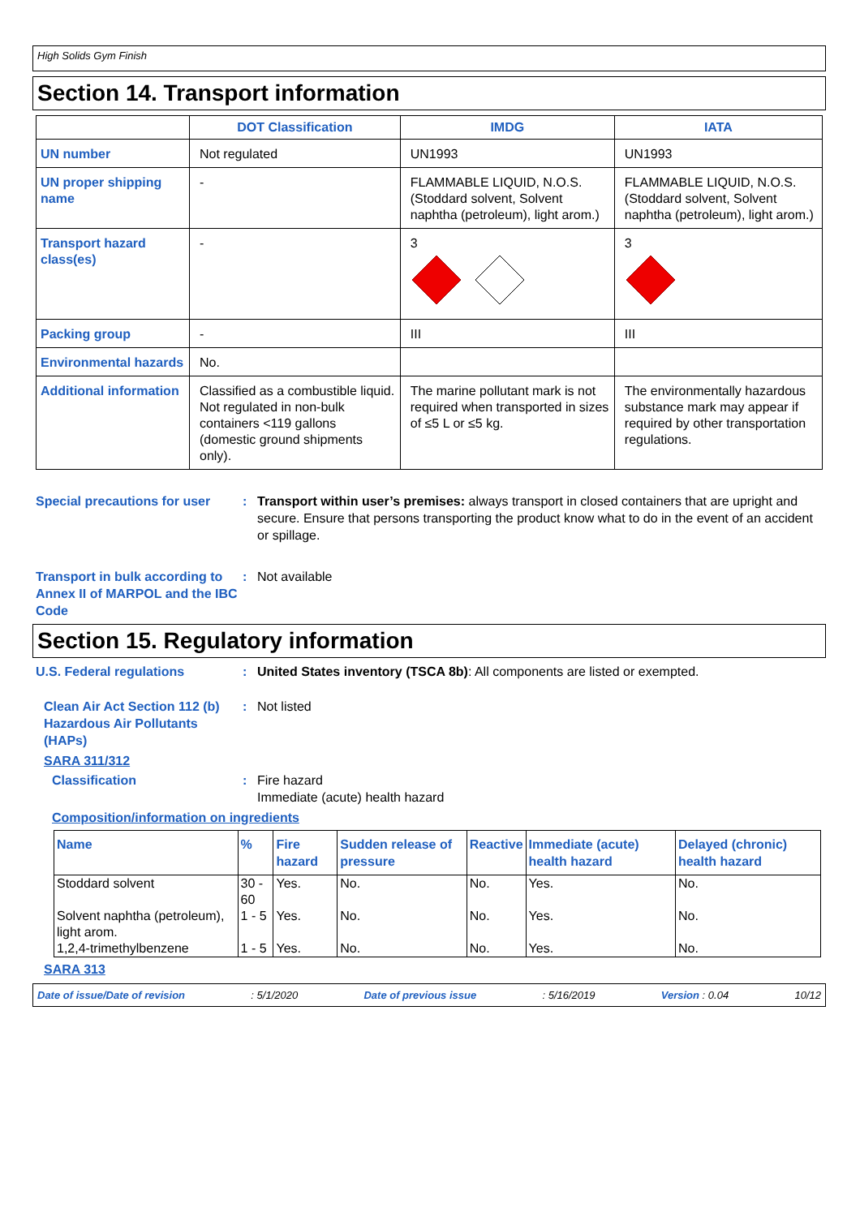High Solids Gym Finish
Section 14. Transport information
| | DOT Classification | IMDG | IATA |
| --- | --- | --- | --- |
| UN number | Not regulated | UN1993 | UN1993 |
| UN proper shipping name | - | FLAMMABLE LIQUID, N.O.S. (Stoddard solvent, Solvent naphtha (petroleum), light arom.) | FLAMMABLE LIQUID, N.O.S. (Stoddard solvent, Solvent naphtha (petroleum), light arom.) |
| Transport hazard class(es) | - | 3 | 3 |
| Packing group | - | III | III |
| Environmental hazards | No. | | |
| Additional information | Classified as a combustible liquid. Not regulated in non-bulk containers <119 gallons (domestic ground shipments only). | The marine pollutant mark is not required when transported in sizes of ≤5 L or ≤5 kg. | The environmentally hazardous substance mark may appear if required by other transportation regulations. |
Special precautions for user
: Transport within user’s premises: always transport in closed containers that are upright and secure. Ensure that persons transporting the product know what to do in the event of an accident or spillage.
Transport in bulk according to Annex II of MARPOL and the IBC Code
: Not available
Section 15. Regulatory information
U.S. Federal regulations : United States inventory (TSCA 8b): All components are listed or exempted.
Clean Air Act Section 112 (b) Hazardous Air Pollutants (HAPs)
: Not listed
SARA 311/312
Classification : Fire hazard
Immediate (acute) health hazard
Composition/information on ingredients
| Name | % | Fire hazard | Sudden release of pressure | Reactive | Immediate (acute) health hazard | Delayed (chronic) health hazard |
| --- | --- | --- | --- | --- | --- | --- |
| Stoddard solvent | 30 - 60 | Yes. | No. | No. | Yes. | No. |
| Solvent naphtha (petroleum), light arom. | 1 - 5 | Yes. | No. | No. | Yes. | No. |
| 1,2,4-trimethylbenzene | 1 - 5 | Yes. | No. | No. | Yes. | No. |
SARA 313
Date of issue/Date of revision: 5/1/2020 Date of previous issue: 5/16/2019 Version : 0.04 10/12